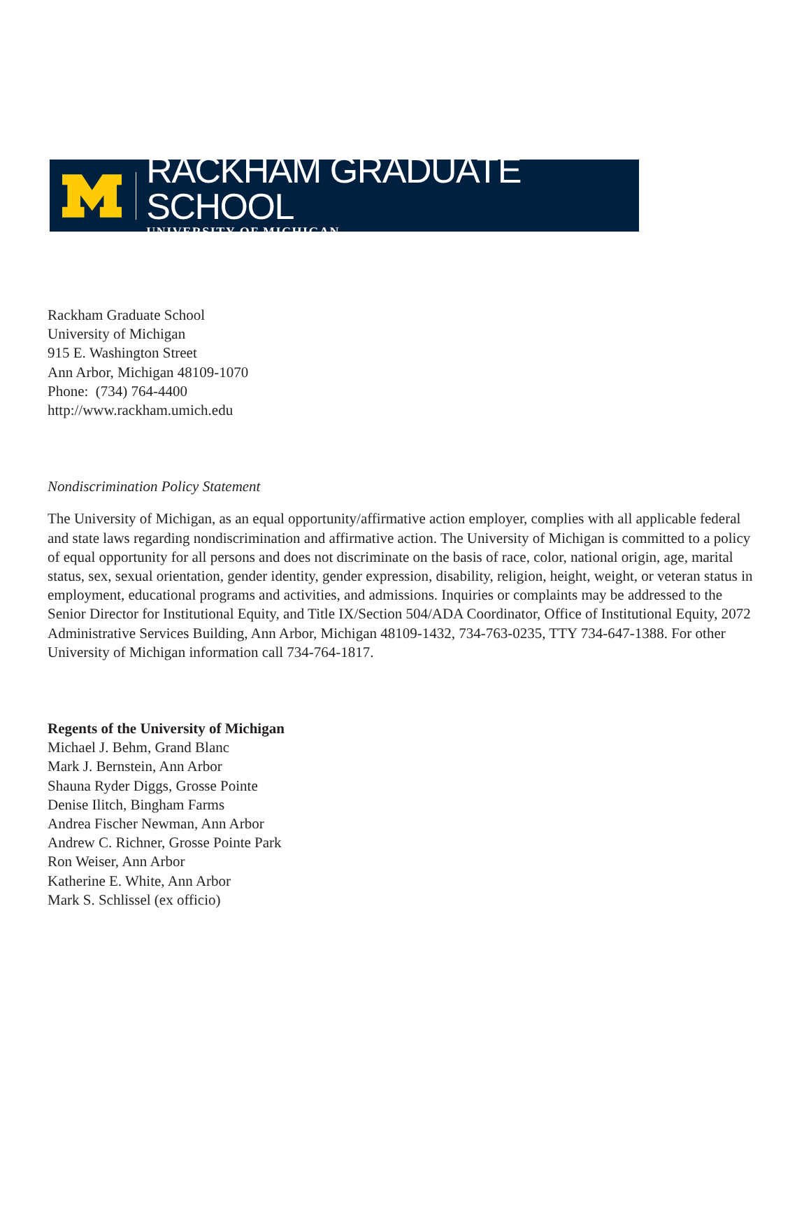RACKHAM GRADUATE SCHOOL
UNIVERSITY OF MICHIGAN
Rackham Graduate School
University of Michigan
915 E. Washington Street
Ann Arbor, Michigan 48109-1070
Phone: (734) 764-4400
http://www.rackham.umich.edu
Nondiscrimination Policy Statement
The University of Michigan, as an equal opportunity/affirmative action employer, complies with all applica­ble federal and state laws regarding nondiscrimination and affirmative action. The University of Michigan is committed to a policy of equal opportunity for all persons and does not discriminate on the basis of race, color, national origin, age, marital status, sex, sexual orientation, gender identity, gender expression, disability, religion, height, weight, or veteran status in employment, educational programs and activities, and admissions. Inquiries or complaints may be addressed to the Senior Director for Institutional Equity, and Title IX/Section 504/ADA Coordinator, Office of Institutional Equity, 2072 Administrative Services Building, Ann Arbor, Michigan 48109-1432, 734-763-0235, TTY 734-647-1388. For other University of Michigan information call 734-764-1817.
Regents of the University of Michigan
Michael J. Behm, Grand Blanc
Mark J. Bernstein, Ann Arbor
Shauna Ryder Diggs, Grosse Pointe
Denise Ilitch, Bingham Farms
Andrea Fischer Newman, Ann Arbor
Andrew C. Richner, Grosse Pointe Park
Ron Weiser, Ann Arbor
Katherine E. White, Ann Arbor
Mark S. Schlissel (ex officio)